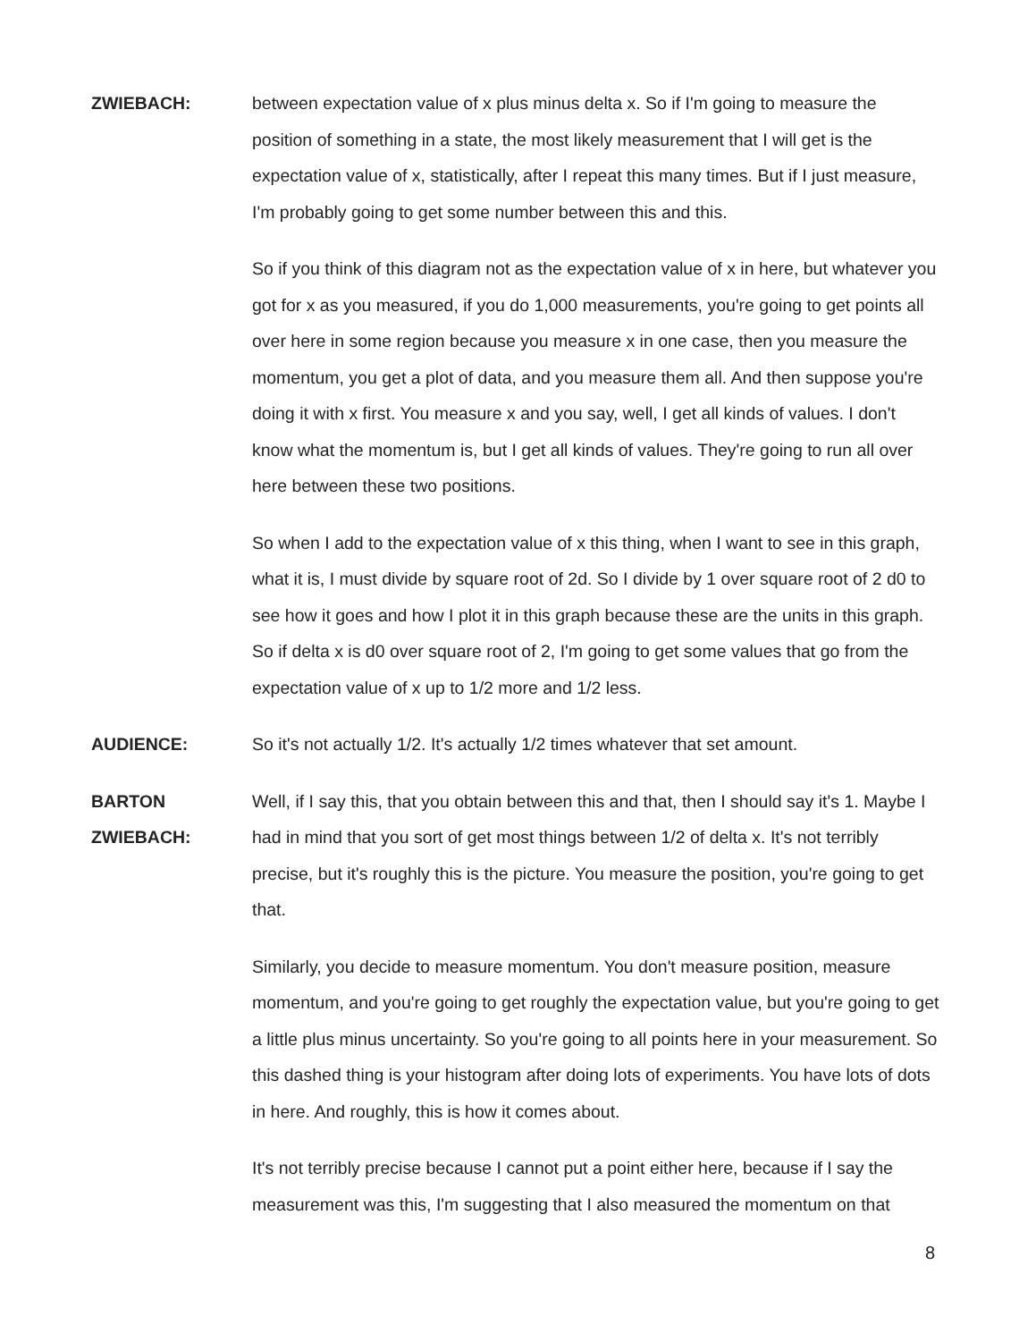ZWIEBACH: between expectation value of x plus minus delta x. So if I'm going to measure the position of something in a state, the most likely measurement that I will get is the expectation value of x, statistically, after I repeat this many times. But if I just measure, I'm probably going to get some number between this and this.
So if you think of this diagram not as the expectation value of x in here, but whatever you got for x as you measured, if you do 1,000 measurements, you're going to get points all over here in some region because you measure x in one case, then you measure the momentum, you get a plot of data, and you measure them all. And then suppose you're doing it with x first. You measure x and you say, well, I get all kinds of values. I don't know what the momentum is, but I get all kinds of values. They're going to run all over here between these two positions.
So when I add to the expectation value of x this thing, when I want to see in this graph, what it is, I must divide by square root of 2d. So I divide by 1 over square root of 2 d0 to see how it goes and how I plot it in this graph because these are the units in this graph. So if delta x is d0 over square root of 2, I'm going to get some values that go from the expectation value of x up to 1/2 more and 1/2 less.
AUDIENCE: So it's not actually 1/2. It's actually 1/2 times whatever that set amount.
BARTON
ZWIEBACH:
Well, if I say this, that you obtain between this and that, then I should say it's 1. Maybe I had in mind that you sort of get most things between 1/2 of delta x. It's not terribly precise, but it's roughly this is the picture. You measure the position, you're going to get that.
Similarly, you decide to measure momentum. You don't measure position, measure momentum, and you're going to get roughly the expectation value, but you're going to get a little plus minus uncertainty. So you're going to all points here in your measurement. So this dashed thing is your histogram after doing lots of experiments. You have lots of dots in here. And roughly, this is how it comes about.
It's not terribly precise because I cannot put a point either here, because if I say the measurement was this, I'm suggesting that I also measured the momentum on that
8